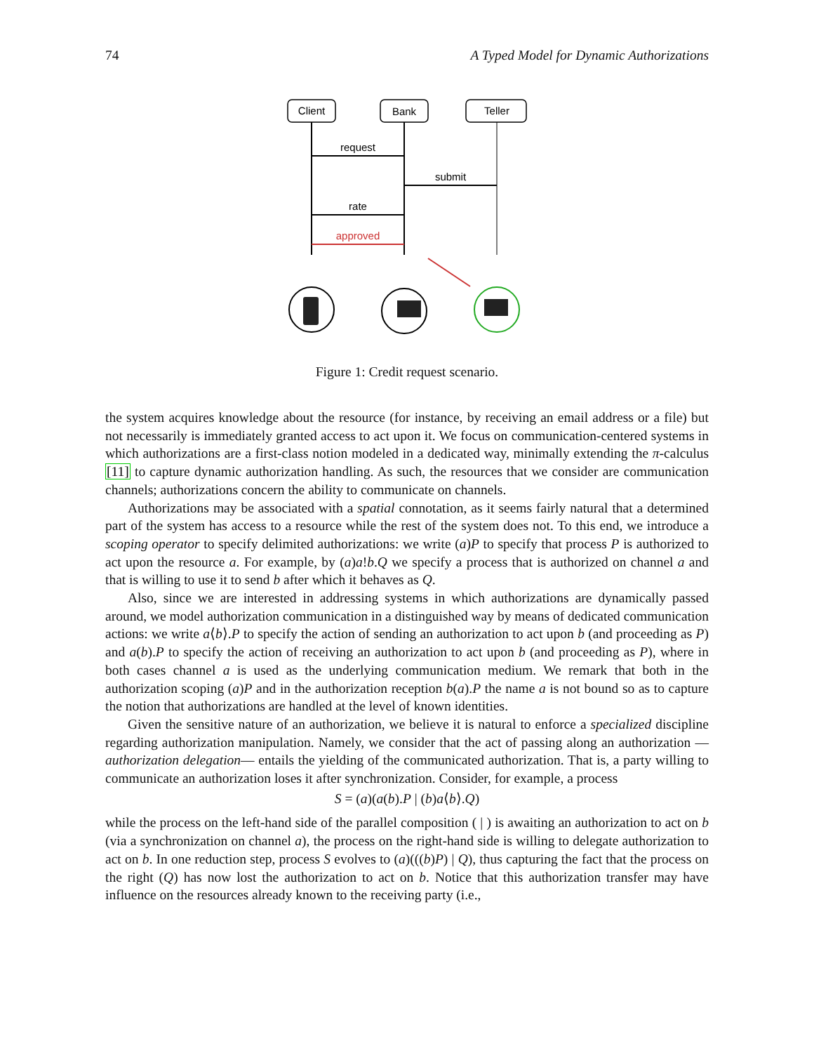74 A Typed Model for Dynamic Authorizations
Client
Bank
Teller
request
submit
rate
approved
Figure 1: Credit request scenario.
the system acquires knowledge about the resource (for instance, by receiving an email address or a file) but not necessarily is immediately granted access to act upon it. We focus on communication-centered systems in which authorizations are a first-class notion modeled in a dedicated way, minimally extending the π-calculus [11] to capture dynamic authorization handling. As such, the resources that we consider are communication channels; authorizations concern the ability to communicate on channels.
Authorizations may be associated with a spatial connotation, as it seems fairly natural that a determined part of the system has access to a resource while the rest of the system does not. To this end, we introduce a scoping operator to specify delimited authorizations: we write (a)P to specify that process P is authorized to act upon the resource a. For example, by (a)a!b.Q we specify a process that is authorized on channel a and that is willing to use it to send b after which it behaves as Q.
Also, since we are interested in addressing systems in which authorizations are dynamically passed around, we model authorization communication in a distinguished way by means of dedicated communication actions: we write a⟨b⟩.P to specify the action of sending an authorization to act upon b (and proceeding as P) and a(b).P to specify the action of receiving an authorization to act upon b (and proceeding as P), where in both cases channel a is used as the underlying communication medium. We remark that both in the authorization scoping (a)P and in the authorization reception b(a).P the name a is not bound so as to capture the notion that authorizations are handled at the level of known identities.
Given the sensitive nature of an authorization, we believe it is natural to enforce a specialized discipline regarding authorization manipulation. Namely, we consider that the act of passing along an authorization —authorization delegation— entails the yielding of the communicated authorization. That is, a party willing to communicate an authorization loses it after synchronization. Consider, for example, a process
S = (a)(a(b).P | (b)a⟨b⟩.Q)
while the process on the left-hand side of the parallel composition ( | ) is awaiting an authorization to act on b (via a synchronization on channel a), the process on the right-hand side is willing to delegate authorization to act on b. In one reduction step, process S evolves to (a)(((b)P) | Q), thus capturing the fact that the process on the right (Q) has now lost the authorization to act on b. Notice that this authorization transfer may have influence on the resources already known to the receiving party (i.e.,